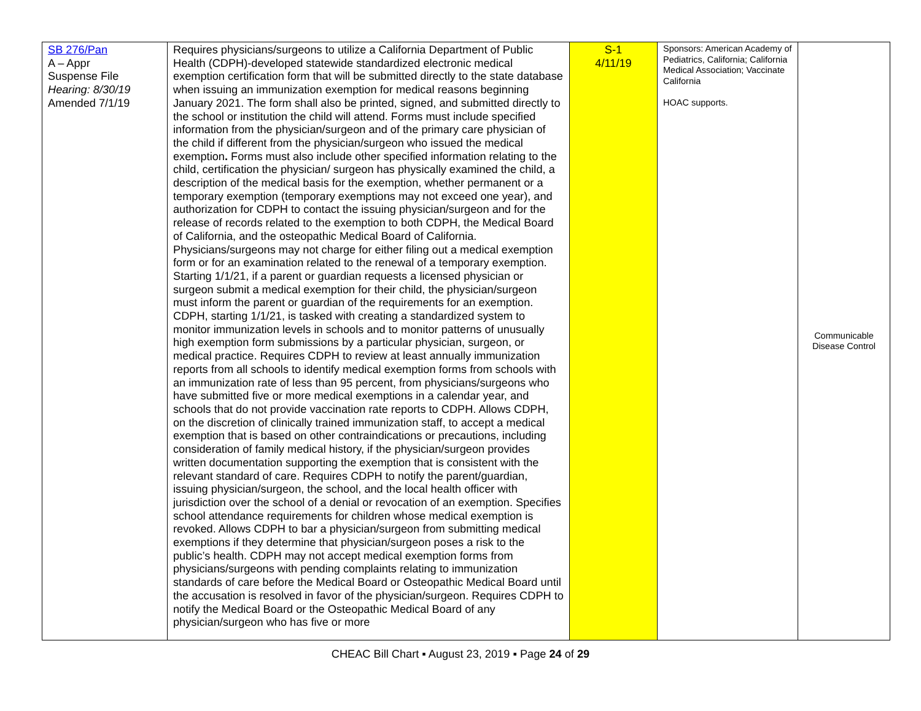| SB 276/Pan A – Appr Suspense File Hearing: 8/30/19 Amended 7/1/19 | Requires physicians/surgeons to utilize a California Department of Public Health (CDPH)-developed statewide standardized electronic medical exemption certification form that will be submitted directly to the state database when issuing an immunization exemption for medical reasons beginning January 2021. The form shall also be printed, signed, and submitted directly to the school or institution the child will attend. Forms must include specified information from the physician/surgeon and of the primary care physician of the child if different from the physician/surgeon who issued the medical exemption . Forms must also include other specified information relating to the child, certification the physician/ surgeon has physically examined the child, a description of the medical basis for the exemption, whether permanent or a temporary exemption (temporary exemptions may not exceed one year), and authorization for CDPH to contact the issuing physician/surgeon and for the release of records related to the exemption to both CDPH, the Medical Board of California, and the osteopathic Medical Board of California. Physicians/surgeons may not charge for either filing out a medical exemption form or for an examination related to the renewal of a temporary exemption. Starting 1/1/21, if a parent or guardian requests a licensed physician or surgeon submit a medical exemption for their child, the physician/surgeon must inform the parent or guardian of the requirements for an exemption. CDPH, starting 1/1/21, is tasked with creating a standardized system to monitor immunization levels in schools and to monitor patterns of unusually high exemption form submissions by a particular physician, surgeon, or medical practice. Requires CDPH to review at least annually immunization reports from all schools to identify medical exemption forms from schools with an immunization rate of less than 95 percent, from physicians/surgeons who have submitted five or more medical exemptions in a calendar year, and schools that do not provide vaccination rate reports to CDPH. Allows CDPH, on the discretion of clinically trained immunization staff, to accept a medical exemption that is based on other contraindications or precautions, including consideration of family medical history, if the physician/surgeon provides written documentation supporting the exemption that is consistent with the relevant standard of care. Requires CDPH to notify the parent/guardian, issuing physician/surgeon, the school, and the local health officer with jurisdiction over the school of a denial or revocation of an exemption. Specifies school attendance requirements for children whose medical exemption is revoked. Allows CDPH to bar a physician/surgeon from submitting medical exemptions if they determine that physician/surgeon poses a risk to the public’s health. CDPH may not accept medical exemption forms from physicians/surgeons with pending complaints relating to immunization standards of care before the Medical Board or Osteopathic Medical Board until the accusation is resolved in favor of the physician/surgeon. Requires CDPH to notify the Medical Board or the Osteopathic Medical Board of any physician/surgeon who has five or more | S-1 4/11/19 | Sponsors: American Academy of Pediatrics, California; California Medical Association; Vaccinate California HOAC supports. | Communicable Disease Control |
CHEAC Bill Chart ▪ August 23, 2019 ▪ Page 24 of 29